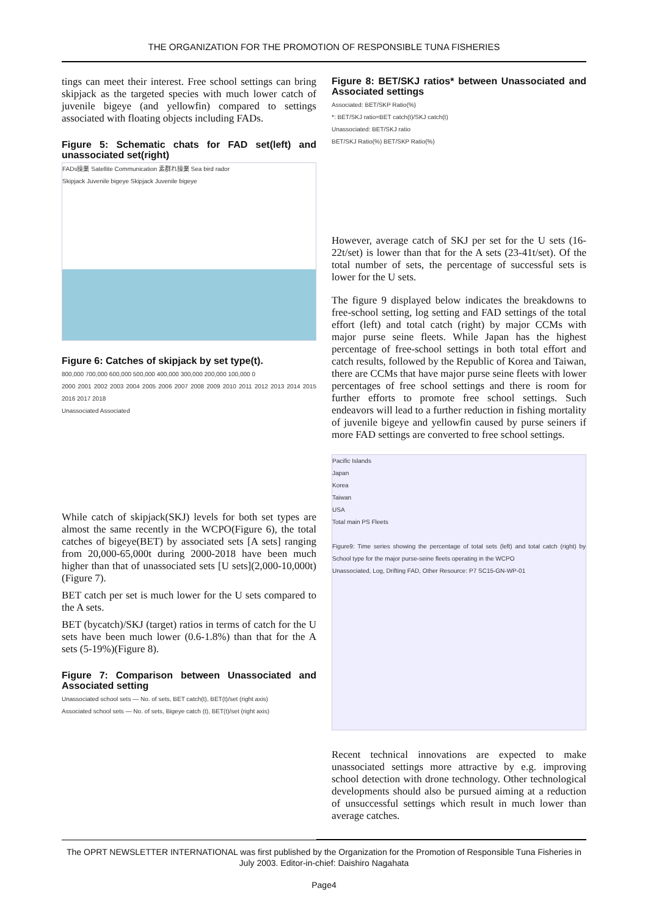THE ORGANIZATION FOR THE PROMOTION OF RESPONSIBLE TUNA FISHERIES
tings can meet their interest. Free school settings can bring skipjack as the targeted species with much lower catch of juvenile bigeye (and yellowfin) compared to settings associated with floating objects including FADs.
Figure 5: Schematic chats for FAD set(left) and unassociated set(right)
FADs操業 Satellite Communication 素群れ操業 Sea bird rador
Skipjack Juvenile bigeye Skipjack Juvenile bigeye
Figure 6: Catches of skipjack by set type(t).
800,000 700,000 600,000 500,000 400,000 300,000 200,000 100,000 0
2000 2001 2002 2003 2004 2005 2006 2007 2008 2009 2010 2011 2012 2013 2014 2015 2016 2017 2018
Unassociated Associated
While catch of skipjack(SKJ) levels for both set types are almost the same recently in the WCPO(Figure 6), the total catches of bigeye(BET) by associated sets [A sets] ranging from 20,000-65,000t during 2000-2018 have been much higher than that of unassociated sets [U sets](2,000-10,000t)(Figure 7).
BET catch per set is much lower for the U sets compared to the A sets.
BET (bycatch)/SKJ (target) ratios in terms of catch for the U sets have been much lower (0.6-1.8%) than that for the A sets (5-19%)(Figure 8).
Figure 7: Comparison between Unassociated and Associated setting
Unassociated school sets — No. of sets, BET catch(t), BET(t)/set (right axis)
Associated school sets — No. of sets, Bigeye catch (t), BET(t)/set (right axis)
Figure 8: BET/SKJ ratios* between Unassociated and Associated settings
Associated: BET/SKP Ratio(%)
*: BET/SKJ ratio=BET catch(t)/SKJ catch(t)
Unassociated: BET/SKJ ratio
BET/SKJ Ratio(%) BET/SKP Ratio(%)
However, average catch of SKJ per set for the U sets (16-22t/set) is lower than that for the A sets (23-41t/set). Of the total number of sets, the percentage of successful sets is lower for the U sets.
The figure 9 displayed below indicates the breakdowns to free-school setting, log setting and FAD settings of the total effort (left) and total catch (right) by major CCMs with major purse seine fleets. While Japan has the highest percentage of free-school settings in both total effort and catch results, followed by the Republic of Korea and Taiwan, there are CCMs that have major purse seine fleets with lower percentages of free school settings and there is room for further efforts to promote free school settings. Such endeavors will lead to a further reduction in fishing mortality of juvenile bigeye and yellowfin caused by purse seiners if more FAD settings are converted to free school settings.
Pacific Islands
Japan
Korea
Taiwan
USA
Total main PS Fleets
Figure9: Time series showing the percentage of total sets (left) and total catch (right) by School type for the major purse-seine fleets operating in the WCPO
Unassociated, Log, Drifting FAD, Other Resource: P7 SC15-GN-WP-01
Recent technical innovations are expected to make unassociated settings more attractive by e.g. improving school detection with drone technology. Other technological developments should also be pursued aiming at a reduction of unsuccessful settings which result in much lower than average catches.
The OPRT NEWSLETTER INTERNATIONAL was first published by the Organization for the Promotion of Responsible Tuna Fisheries in July 2003. Editor-in-chief: Daishiro Nagahata
Page4